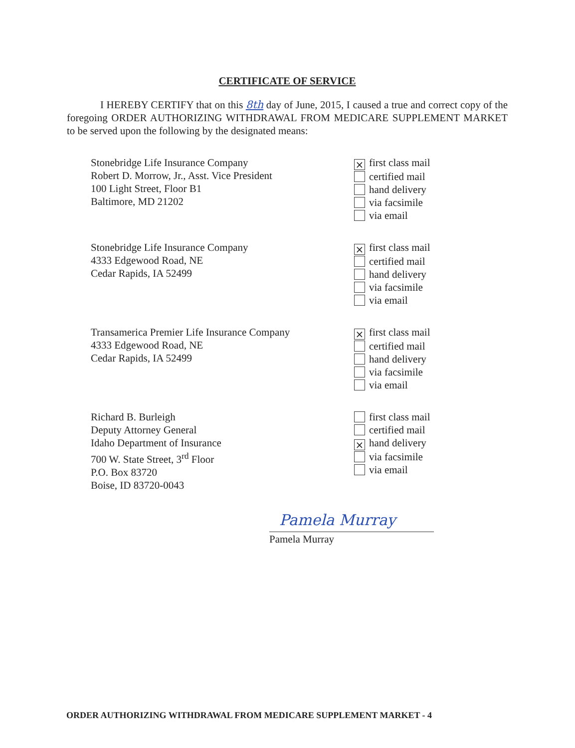CERTIFICATE OF SERVICE
I HEREBY CERTIFY that on this 8th day of June, 2015, I caused a true and correct copy of the foregoing ORDER AUTHORIZING WITHDRAWAL FROM MEDICARE SUPPLEMENT MARKET to be served upon the following by the designated means:
Stonebridge Life Insurance Company
Robert D. Morrow, Jr., Asst. Vice President
100 Light Street, Floor B1
Baltimore, MD 21202
× first class mail
certified mail
hand delivery
via facsimile
via email
Stonebridge Life Insurance Company
4333 Edgewood Road, NE
Cedar Rapids, IA 52499
× first class mail
certified mail
hand delivery
via facsimile
via email
Transamerica Premier Life Insurance Company
4333 Edgewood Road, NE
Cedar Rapids, IA 52499
× first class mail
certified mail
hand delivery
via facsimile
via email
Richard B. Burleigh
Deputy Attorney General
Idaho Department of Insurance
700 W. State Street, 3<sup>rd</sup> Floor
P.O. Box 83720
Boise, ID 83720-0043
first class mail
certified mail
× hand delivery
via facsimile
via email
Pamela Murray
Pamela Murray
ORDER AUTHORIZING WITHDRAWAL FROM MEDICARE SUPPLEMENT MARKET - 4